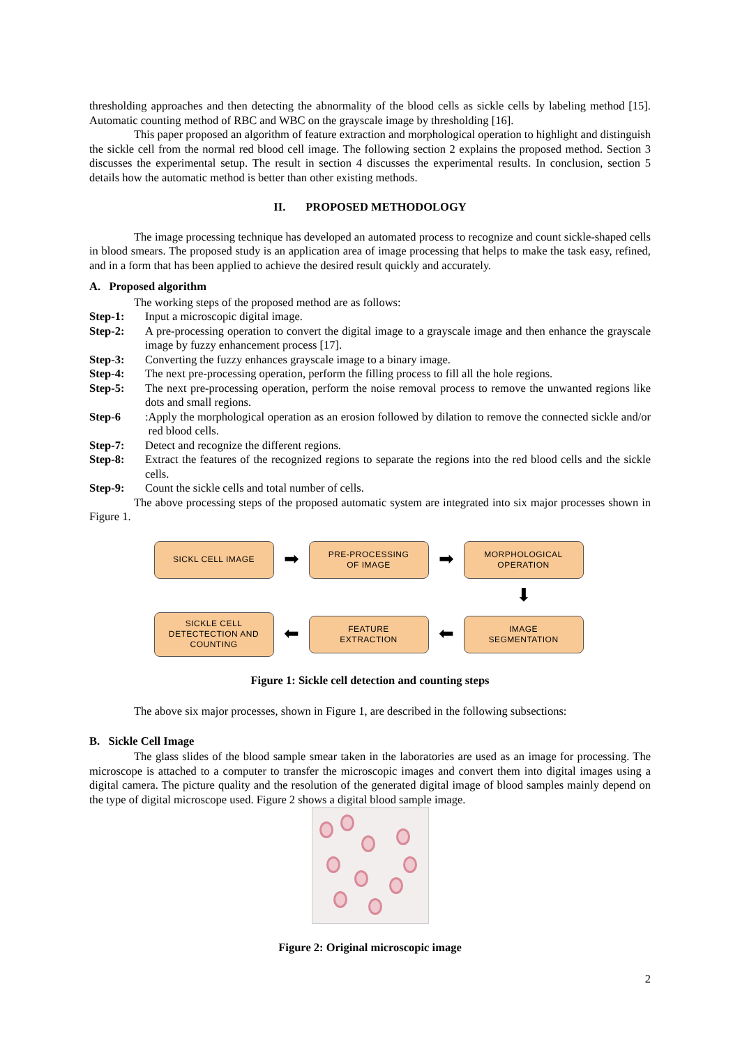thresholding approaches and then detecting the abnormality of the blood cells as sickle cells by labeling method [15]. Automatic counting method of RBC and WBC on the grayscale image by thresholding [16].
This paper proposed an algorithm of feature extraction and morphological operation to highlight and distinguish the sickle cell from the normal red blood cell image. The following section 2 explains the proposed method. Section 3 discusses the experimental setup. The result in section 4 discusses the experimental results. In conclusion, section 5 details how the automatic method is better than other existing methods.
II. PROPOSED METHODOLOGY
The image processing technique has developed an automated process to recognize and count sickle-shaped cells in blood smears. The proposed study is an application area of image processing that helps to make the task easy, refined, and in a form that has been applied to achieve the desired result quickly and accurately.
A. Proposed algorithm
The working steps of the proposed method are as follows:
Step-1: Input a microscopic digital image.
Step-2: A pre-processing operation to convert the digital image to a grayscale image and then enhance the grayscale image by fuzzy enhancement process [17].
Step-3: Converting the fuzzy enhances grayscale image to a binary image.
Step-4: The next pre-processing operation, perform the filling process to fill all the hole regions.
Step-5: The next pre-processing operation, perform the noise removal process to remove the unwanted regions like dots and small regions.
Step-6: Apply the morphological operation as an erosion followed by dilation to remove the connected sickle and/or red blood cells.
Step-7: Detect and recognize the different regions.
Step-8: Extract the features of the recognized regions to separate the regions into the red blood cells and the sickle cells.
Step-9: Count the sickle cells and total number of cells.
The above processing steps of the proposed automatic system are integrated into six major processes shown in Figure 1.
SICKL CELL IMAGE
➡
PRE-PROCESSING
OF IMAGE
➡
MORPHOLOGICAL
OPERATION
⬇
SICKLE CELL
DETECTECTION AND
COUNTING
⬅
FEATURE
EXTRACTION
⬅
IMAGE
SEGMENTATION
Figure 1: Sickle cell detection and counting steps
The above six major processes, shown in Figure 1, are described in the following subsections:
B. Sickle Cell Image
The glass slides of the blood sample smear taken in the laboratories are used as an image for processing. The microscope is attached to a computer to transfer the microscopic images and convert them into digital images using a digital camera. The picture quality and the resolution of the generated digital image of blood samples mainly depend on the type of digital microscope used. Figure 2 shows a digital blood sample image.
Figure 2: Original microscopic image
2